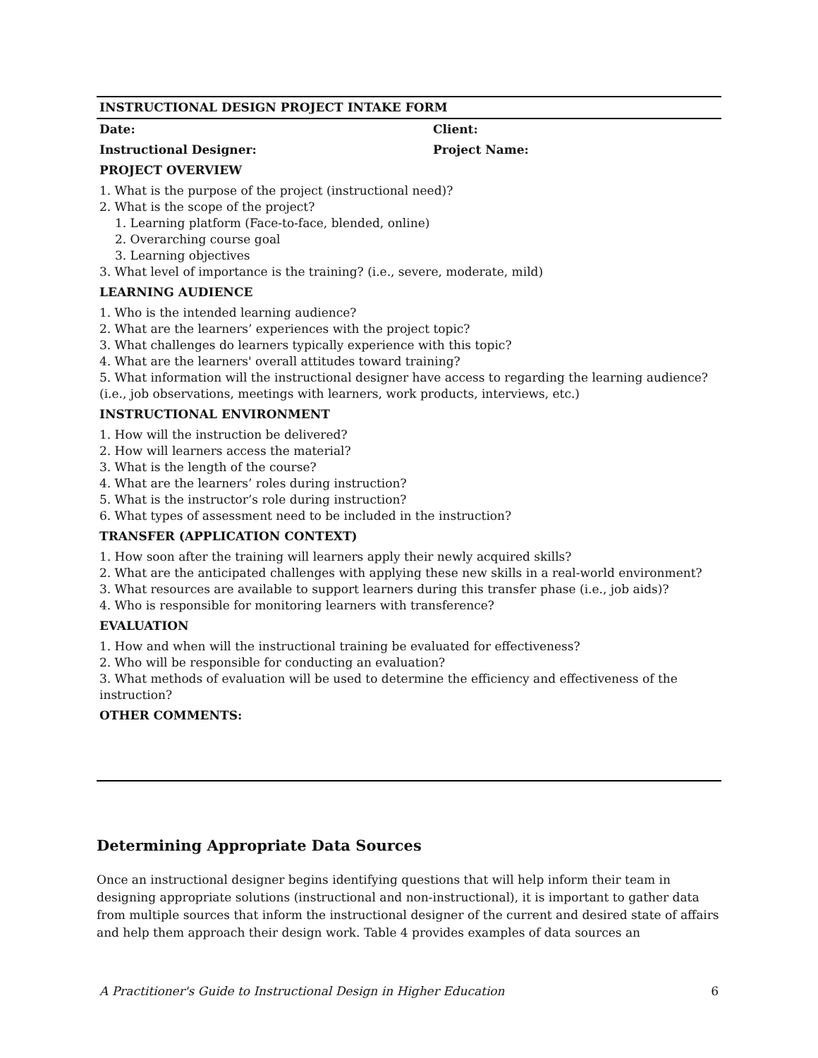| INSTRUCTIONAL DESIGN PROJECT INTAKE FORM | |
| Date: | Client: |
| Instructional Designer: | Project Name: |
| PROJECT OVERVIEW | |
| 1. What is the purpose of the project (instructional need)? 2. What is the scope of the project? 1. Learning platform (Face-to-face, blended, online) 2. Overarching course goal 3. Learning objectives 3. What level of importance is the training? (i.e., severe, moderate, mild) | |
| LEARNING AUDIENCE | |
| 1. Who is the intended learning audience? 2. What are the learners’ experiences with the project topic? 3. What challenges do learners typically experience with this topic? 4. What are the learners' overall attitudes toward training? 5. What information will the instructional designer have access to regarding the learning audience? (i.e., job observations, meetings with learners, work products, interviews, etc.) | |
| INSTRUCTIONAL ENVIRONMENT | |
| 1. How will the instruction be delivered? 2. How will learners access the material? 3. What is the length of the course? 4. What are the learners’ roles during instruction? 5. What is the instructor’s role during instruction? 6. What types of assessment need to be included in the instruction? | |
| TRANSFER (APPLICATION CONTEXT) | |
| 1. How soon after the training will learners apply their newly acquired skills? 2. What are the anticipated challenges with applying these new skills in a real-world environment? 3. What resources are available to support learners during this transfer phase (i.e., job aids)? 4. Who is responsible for monitoring learners with transference? | |
| EVALUATION | |
| 1. How and when will the instructional training be evaluated for effectiveness? 2. Who will be responsible for conducting an evaluation? 3. What methods of evaluation will be used to determine the efficiency and effectiveness of the instruction? | |
| OTHER COMMENTS: | |
Determining Appropriate Data Sources
Once an instructional designer begins identifying questions that will help inform their team in designing appropriate solutions (instructional and non-instructional), it is important to gather data from multiple sources that inform the instructional designer of the current and desired state of affairs and help them approach their design work. Table 4 provides examples of data sources an
A Practitioner's Guide to Instructional Design in Higher Education 6